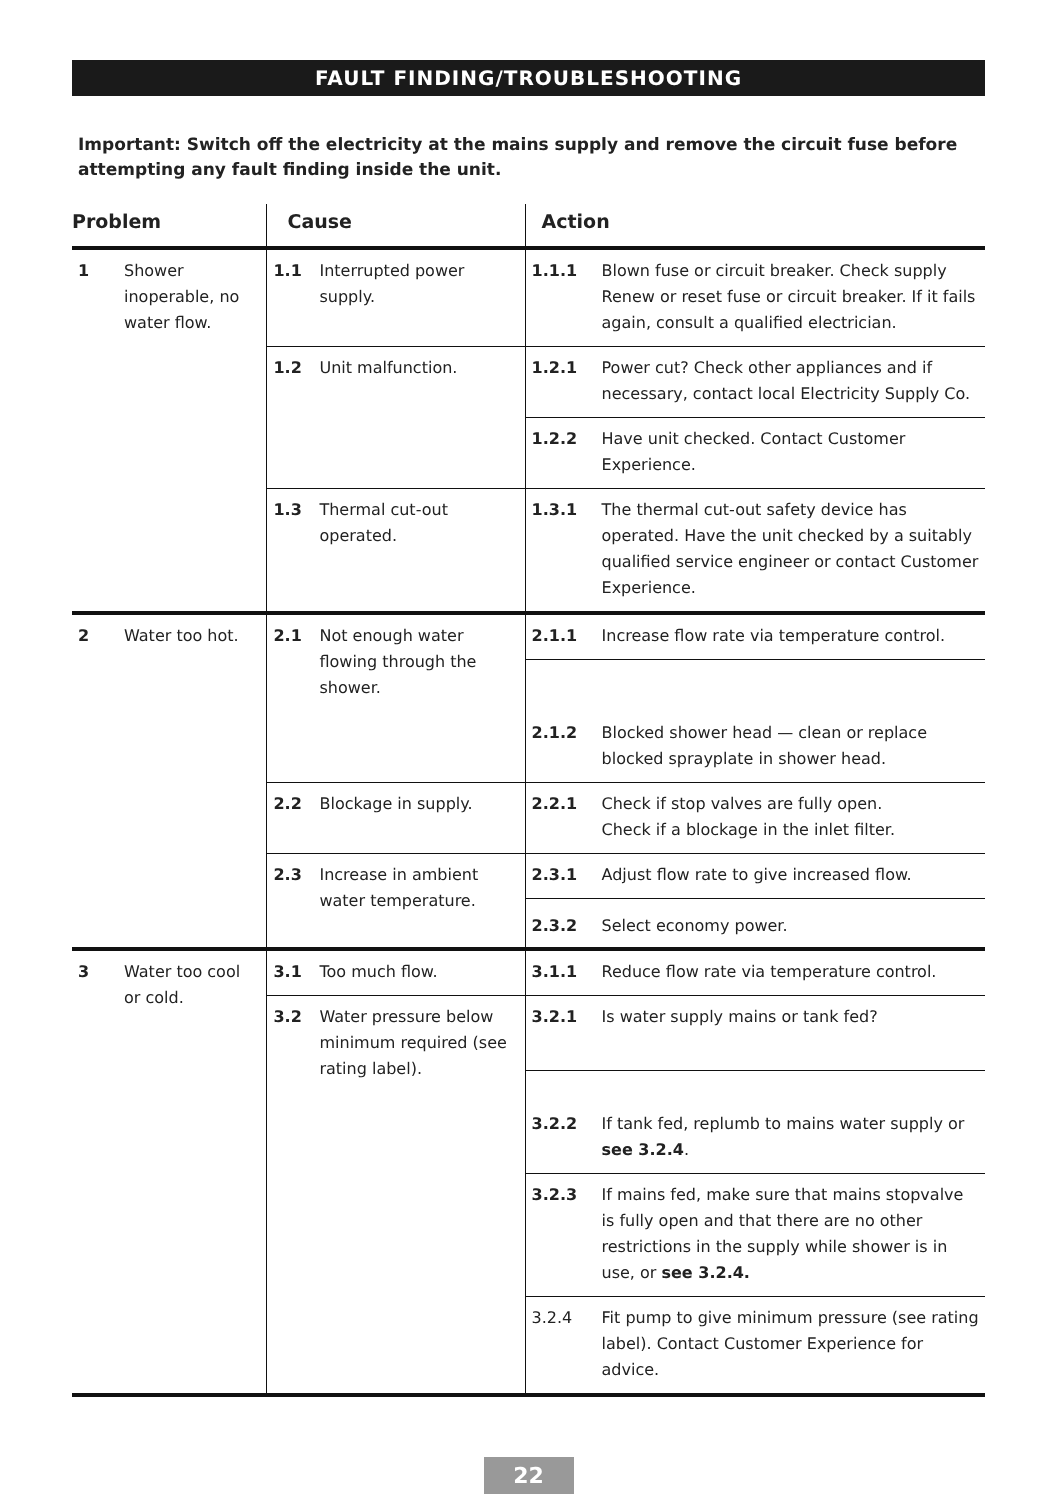FAULT FINDING/TROUBLESHOOTING
Important: Switch off the electricity at the mains supply and remove the circuit fuse before attempting any fault finding inside the unit.
| Problem | | Cause | | Action | |
| --- | --- | --- | --- | --- | --- |
| 1 | Shower inoperable, no water flow. | 1.1 | Interrupted power supply. | 1.1.1 | Blown fuse or circuit breaker. Check supply Renew or reset fuse or circuit breaker. If it fails again, consult a qualified electrician. |
| | | 1.2 | Unit malfunction. | 1.2.1 | Power cut? Check other appliances and if necessary, contact local Electricity Supply Co. |
| | | | | 1.2.2 | Have unit checked. Contact Customer Experience. |
| | | 1.3 | Thermal cut-out operated. | 1.3.1 | The thermal cut-out safety device has operated. Have the unit checked by a suitably qualified service engineer or contact Customer Experience. |
| 2 | Water too hot. | 2.1 | Not enough water flowing through the shower. | 2.1.1 | Increase flow rate via temperature control. |
| | | | | 2.1.2 | Blocked shower head — clean or replace blocked sprayplate in shower head. |
| | | 2.2 | Blockage in supply. | 2.2.1 | Check if stop valves are fully open. Check if a blockage in the inlet filter. |
| | | 2.3 | Increase in ambient water temperature. | 2.3.1 | Adjust flow rate to give increased flow. |
| | | | | 2.3.2 | Select economy power. |
| 3 | Water too cool or cold. | 3.1 | Too much flow. | 3.1.1 | Reduce flow rate via temperature control. |
| | | 3.2 | Water pressure below minimum required (see rating label). | 3.2.1 | Is water supply mains or tank fed? |
| | | | | 3.2.2 | If tank fed, replumb to mains water supply or see 3.2.4 . |
| | | | | 3.2.3 | If mains fed, make sure that mains stopvalve is fully open and that there are no other restrictions in the supply while shower is in use, or see 3.2.4. |
| | | | | 3.2.4 | Fit pump to give minimum pressure (see rating label). Contact Customer Experience for advice. |
22